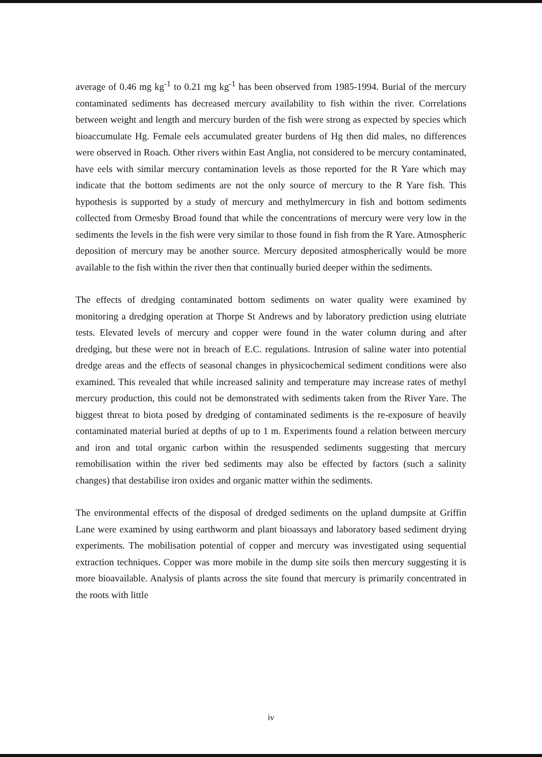average of 0.46 mg kg<sup>-1</sup> to 0.21 mg kg<sup>-1</sup> has been observed from 1985-1994. Burial of the mercury contaminated sediments has decreased mercury availability to fish within the river. Correlations between weight and length and mercury burden of the fish were strong as expected by species which bioaccumulate Hg. Female eels accumulated greater burdens of Hg then did males, no differences were observed in Roach. Other rivers within East Anglia, not considered to be mercury contaminated, have eels with similar mercury contamination levels as those reported for the R Yare which may indicate that the bottom sediments are not the only source of mercury to the R Yare fish. This hypothesis is supported by a study of mercury and methylmercury in fish and bottom sediments collected from Ormesby Broad found that while the concentrations of mercury were very low in the sediments the levels in the fish were very similar to those found in fish from the R Yare. Atmospheric deposition of mercury may be another source. Mercury deposited atmospherically would be more available to the fish within the river then that continually buried deeper within the sediments.
The effects of dredging contaminated bottom sediments on water quality were examined by monitoring a dredging operation at Thorpe St Andrews and by laboratory prediction using elutriate tests. Elevated levels of mercury and copper were found in the water column during and after dredging, but these were not in breach of E.C. regulations. Intrusion of saline water into potential dredge areas and the effects of seasonal changes in physicochemical sediment conditions were also examined. This revealed that while increased salinity and temperature may increase rates of methyl mercury production, this could not be demonstrated with sediments taken from the River Yare. The biggest threat to biota posed by dredging of contaminated sediments is the re-exposure of heavily contaminated material buried at depths of up to 1 m. Experiments found a relation between mercury and iron and total organic carbon within the resuspended sediments suggesting that mercury remobilisation within the river bed sediments may also be effected by factors (such a salinity changes) that destabilise iron oxides and organic matter within the sediments.
The environmental effects of the disposal of dredged sediments on the upland dumpsite at Griffin Lane were examined by using earthworm and plant bioassays and laboratory based sediment drying experiments. The mobilisation potential of copper and mercury was investigated using sequential extraction techniques. Copper was more mobile in the dump site soils then mercury suggesting it is more bioavailable. Analysis of plants across the site found that mercury is primarily concentrated in the roots with little
iv